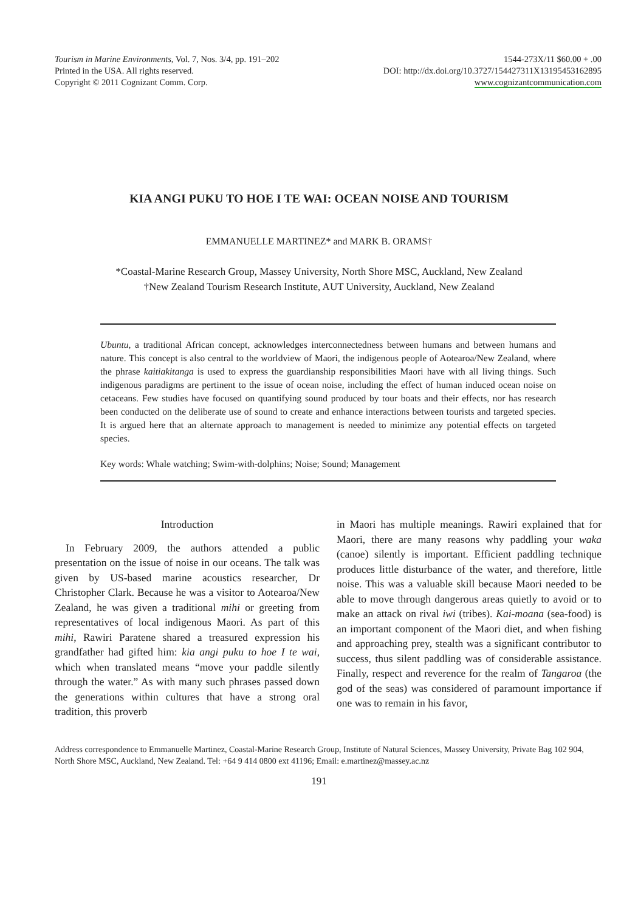Tourism in Marine Environments, Vol. 7, Nos. 3/4, pp. 191–202
Printed in the USA. All rights reserved.
Copyright © 2011 Cognizant Comm. Corp.
1544-273X/11 $60.00 + .00
DOI: http://dx.doi.org/10.3727/154427311X13195453162895
www.cognizantcommunication.com
KIA ANGI PUKU TO HOE I TE WAI: OCEAN NOISE AND TOURISM
EMMANUELLE MARTINEZ* and MARK B. ORAMS†
*Coastal-Marine Research Group, Massey University, North Shore MSC, Auckland, New Zealand
†New Zealand Tourism Research Institute, AUT University, Auckland, New Zealand
Ubuntu, a traditional African concept, acknowledges interconnectedness between humans and between humans and nature. This concept is also central to the worldview of Maori, the indigenous people of Aotearoa/New Zealand, where the phrase kaitiakitanga is used to express the guardianship responsibilities Maori have with all living things. Such indigenous paradigms are pertinent to the issue of ocean noise, including the effect of human induced ocean noise on cetaceans. Few studies have focused on quantifying sound produced by tour boats and their effects, nor has research been conducted on the deliberate use of sound to create and enhance interactions between tourists and targeted species. It is argued here that an alternate approach to management is needed to minimize any potential effects on targeted species.
Key words: Whale watching; Swim-with-dolphins; Noise; Sound; Management
Introduction
In February 2009, the authors attended a public presentation on the issue of noise in our oceans. The talk was given by US-based marine acoustics researcher, Dr Christopher Clark. Because he was a visitor to Aotearoa/New Zealand, he was given a traditional mihi or greeting from representatives of local indigenous Maori. As part of this mihi, Rawiri Paratene shared a treasured expression his grandfather had gifted him: kia angi puku to hoe I te wai, which when translated means “move your paddle silently through the water.” As with many such phrases passed down the generations within cultures that have a strong oral tradition, this proverb
in Maori has multiple meanings. Rawiri explained that for Maori, there are many reasons why paddling your waka (canoe) silently is important. Efficient paddling technique produces little disturbance of the water, and therefore, little noise. This was a valuable skill because Maori needed to be able to move through dangerous areas quietly to avoid or to make an attack on rival iwi (tribes). Kai-moana (sea-food) is an important component of the Maori diet, and when fishing and approaching prey, stealth was a significant contributor to success, thus silent paddling was of considerable assistance. Finally, respect and reverence for the realm of Tangaroa (the god of the seas) was considered of paramount importance if one was to remain in his favor,
Address correspondence to Emmanuelle Martinez, Coastal-Marine Research Group, Institute of Natural Sciences, Massey University, Private Bag 102 904, North Shore MSC, Auckland, New Zealand. Tel: +64 9 414 0800 ext 41196; Email: e.martinez@massey.ac.nz
191